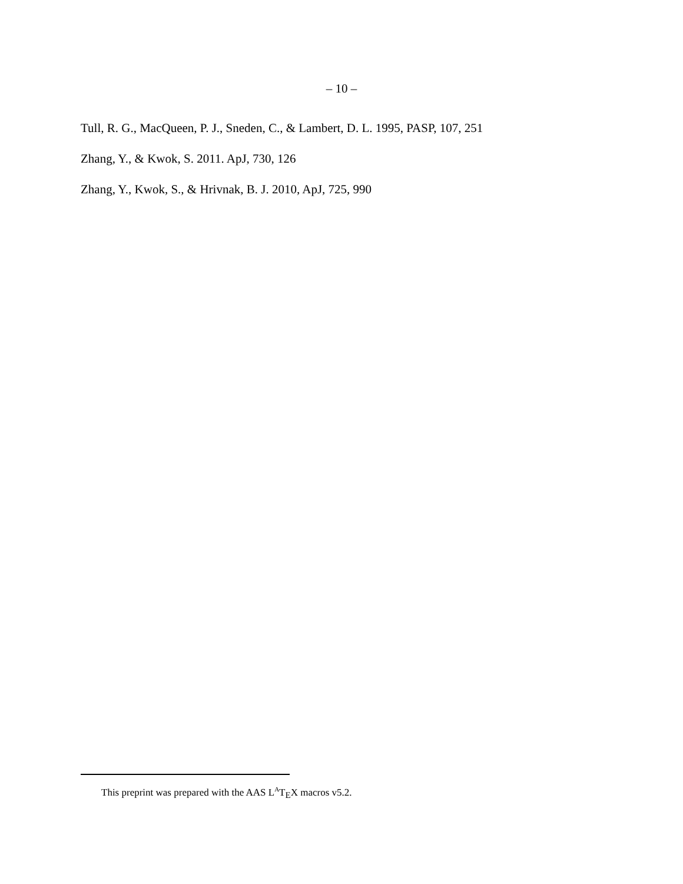– 10 –
Tull, R. G., MacQueen, P. J., Sneden, C., & Lambert, D. L. 1995, PASP, 107, 251
Zhang, Y., & Kwok, S. 2011. ApJ, 730, 126
Zhang, Y., Kwok, S., & Hrivnak, B. J. 2010, ApJ, 725, 990
This preprint was prepared with the AAS L<sup>A</sup>T<sub>E</sub>X macros v5.2.